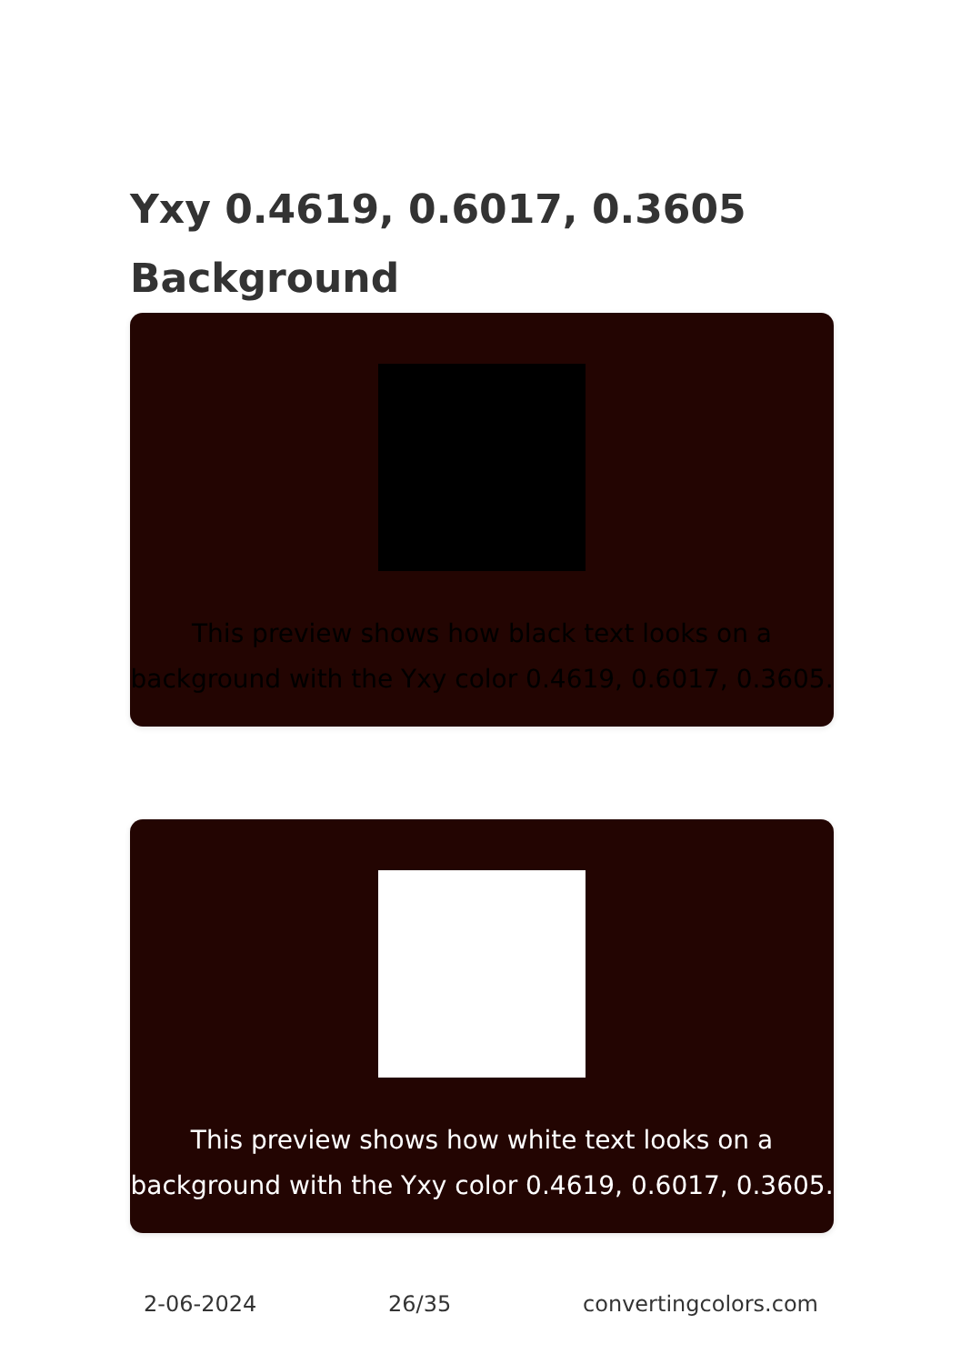Yxy 0.4619, 0.6017, 0.3605 Background
This preview shows how black text looks on a background with the Yxy color 0.4619, 0.6017, 0.3605.
This preview shows how white text looks on a background with the Yxy color 0.4619, 0.6017, 0.3605.
2-06-2024 26/35 convertingcolors.com